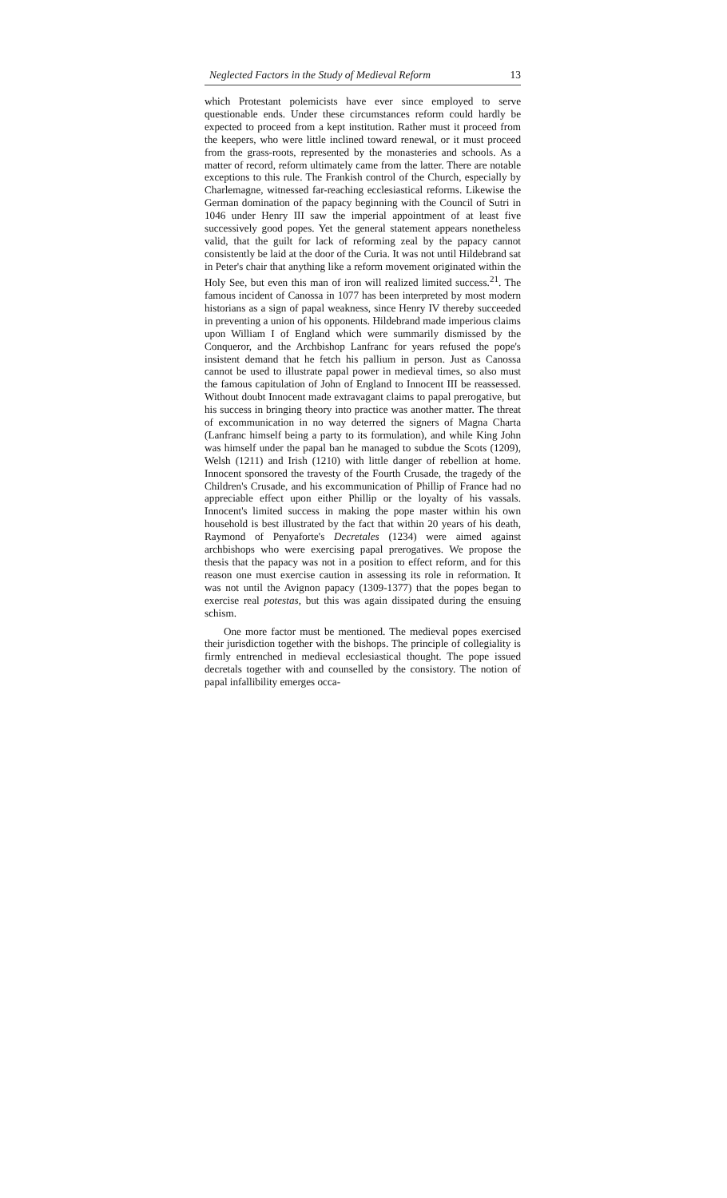Neglected Factors in the Study of Medieval Reform 13
which Protestant polemicists have ever since employed to serve questionable ends. Under these circumstances reform could hardly be expected to proceed from a kept institution. Rather must it proceed from the keepers, who were little inclined toward renewal, or it must proceed from the grass-roots, represented by the monasteries and schools. As a matter of record, reform ultimately came from the latter. There are notable exceptions to this rule. The Frankish control of the Church, especially by Charlemagne, witnessed far-reaching ecclesiastical reforms. Likewise the German domination of the papacy beginning with the Council of Sutri in 1046 under Henry III saw the imperial appointment of at least five successively good popes. Yet the general statement appears nonetheless valid, that the guilt for lack of reforming zeal by the papacy cannot consistently be laid at the door of the Curia. It was not until Hildebrand sat in Peter's chair that anything like a reform movement originated within the Holy See, but even this man of iron will realized limited success.<sup>21</sup>. The famous incident of Canossa in 1077 has been interpreted by most modern historians as a sign of papal weakness, since Henry IV thereby succeeded in preventing a union of his opponents. Hildebrand made imperious claims upon William I of England which were summarily dismissed by the Conqueror, and the Archbishop Lanfranc for years refused the pope's insistent demand that he fetch his pallium in person. Just as Canossa cannot be used to illustrate papal power in medieval times, so also must the famous capitulation of John of England to Innocent III be reassessed. Without doubt Innocent made extravagant claims to papal prerogative, but his success in bringing theory into practice was another matter. The threat of excommunication in no way deterred the signers of Magna Charta (Lanfranc himself being a party to its formulation), and while King John was himself under the papal ban he managed to subdue the Scots (1209), Welsh (1211) and Irish (1210) with little danger of rebellion at home. Innocent sponsored the travesty of the Fourth Crusade, the tragedy of the Children's Crusade, and his excommunication of Phillip of France had no appreciable effect upon either Phillip or the loyalty of his vassals. Innocent's limited success in making the pope master within his own household is best illustrated by the fact that within 20 years of his death, Raymond of Penyaforte's Decretales (1234) were aimed against archbishops who were exercising papal prerogatives. We propose the thesis that the papacy was not in a position to effect reform, and for this reason one must exercise caution in assessing its role in reformation. It was not until the Avignon papacy (1309-1377) that the popes began to exercise real potestas, but this was again dissipated during the ensuing schism.
One more factor must be mentioned. The medieval popes exercised their jurisdiction together with the bishops. The principle of collegiality is firmly entrenched in medieval ecclesiastical thought. The pope issued decretals together with and counselled by the consistory. The notion of papal infallibility emerges occa-